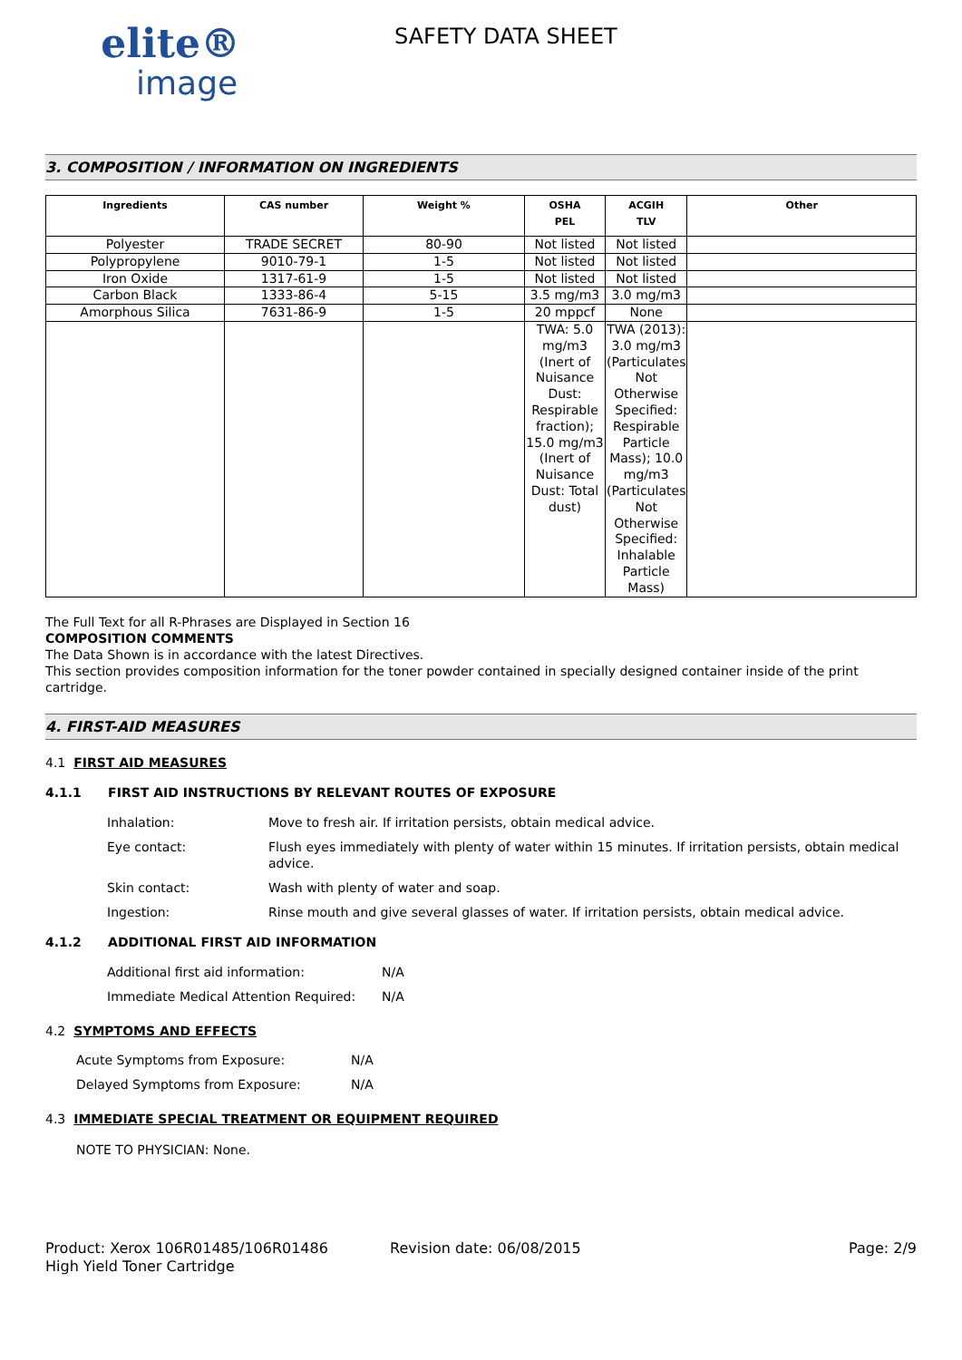elite®
image
SAFETY DATA SHEET
3. COMPOSITION / INFORMATION ON INGREDIENTS
| Ingredients | CAS number | Weight % | OSHA PEL | ACGIH TLV | Other |
| --- | --- | --- | --- | --- | --- |
| Polyester | TRADE SECRET | 80-90 | Not listed | Not listed | |
| Polypropylene | 9010-79-1 | 1-5 | Not listed | Not listed | |
| Iron Oxide | 1317-61-9 | 1-5 | Not listed | Not listed | |
| Carbon Black | 1333-86-4 | 5-15 | 3.5 mg/m3 | 3.0 mg/m3 | |
| Amorphous Silica | 7631-86-9 | 1-5 | 20 mppcf | None | |
| | | | TWA: 5.0 mg/m3 (Inert of Nuisance Dust: Respirable fraction); 15.0 mg/m3 (Inert of Nuisance Dust: Total dust) | TWA (2013): 3.0 mg/m3 (Particulates Not Otherwise Specified: Respirable Particle Mass); 10.0 mg/m3 (Particulates Not Otherwise Specified: Inhalable Particle Mass) | |
The Full Text for all R-Phrases are Displayed in Section 16
COMPOSITION COMMENTS
The Data Shown is in accordance with the latest Directives.
This section provides composition information for the toner powder contained in specially designed container inside of the print cartridge.
4. FIRST-AID MEASURES
4.1 FIRST AID MEASURES
4.1.1 FIRST AID INSTRUCTIONS BY RELEVANT ROUTES OF EXPOSURE
Inhalation: Move to fresh air. If irritation persists, obtain medical advice.
Eye contact: Flush eyes immediately with plenty of water within 15 minutes. If irritation persists, obtain medical advice.
Skin contact: Wash with plenty of water and soap.
Ingestion: Rinse mouth and give several glasses of water. If irritation persists, obtain medical advice.
4.1.2 ADDITIONAL FIRST AID INFORMATION
Additional first aid information: N/A
Immediate Medical Attention Required: N/A
4.2 SYMPTOMS AND EFFECTS
Acute Symptoms from Exposure: N/A
Delayed Symptoms from Exposure: N/A
4.3 IMMEDIATE SPECIAL TREATMENT OR EQUIPMENT REQUIRED
NOTE TO PHYSICIAN: None.
Product: Xerox 106R01485/106R01486
High Yield Toner Cartridge
Revision date: 06/08/2015 Page: 2/9